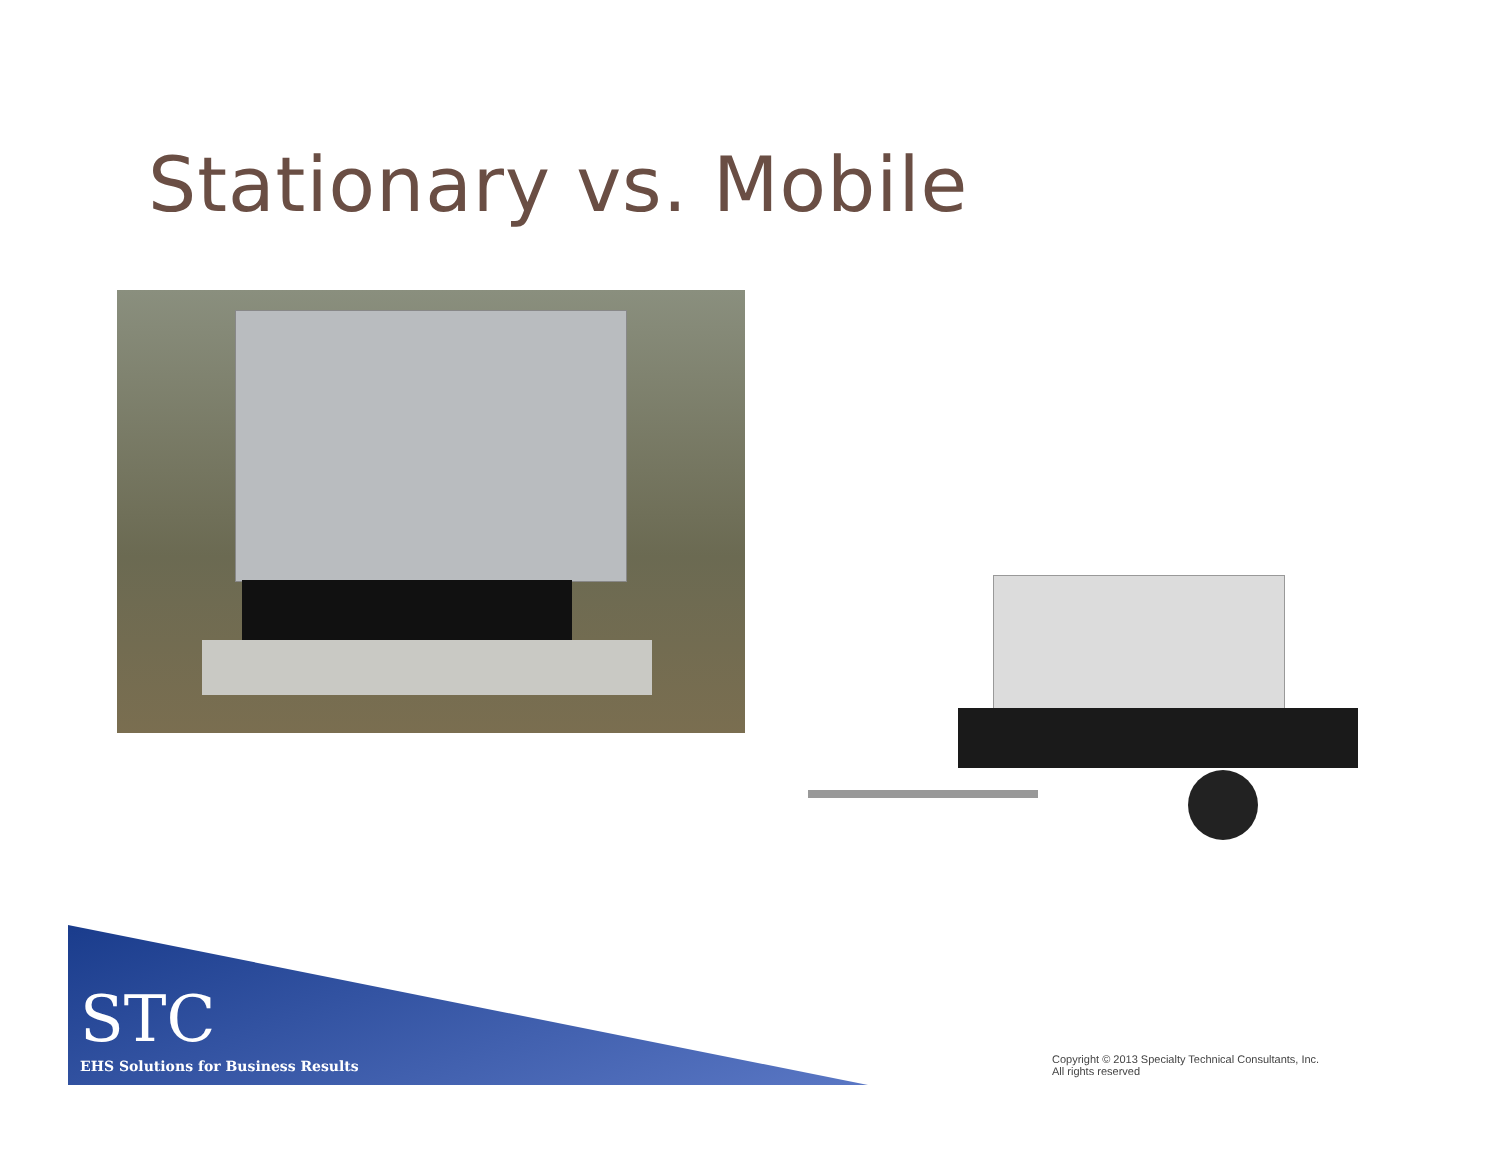Stationary vs. Mobile
STC
EHS Solutions for Business Results
Copyright © 2013 Specialty Technical Consultants, Inc.
All rights reserved